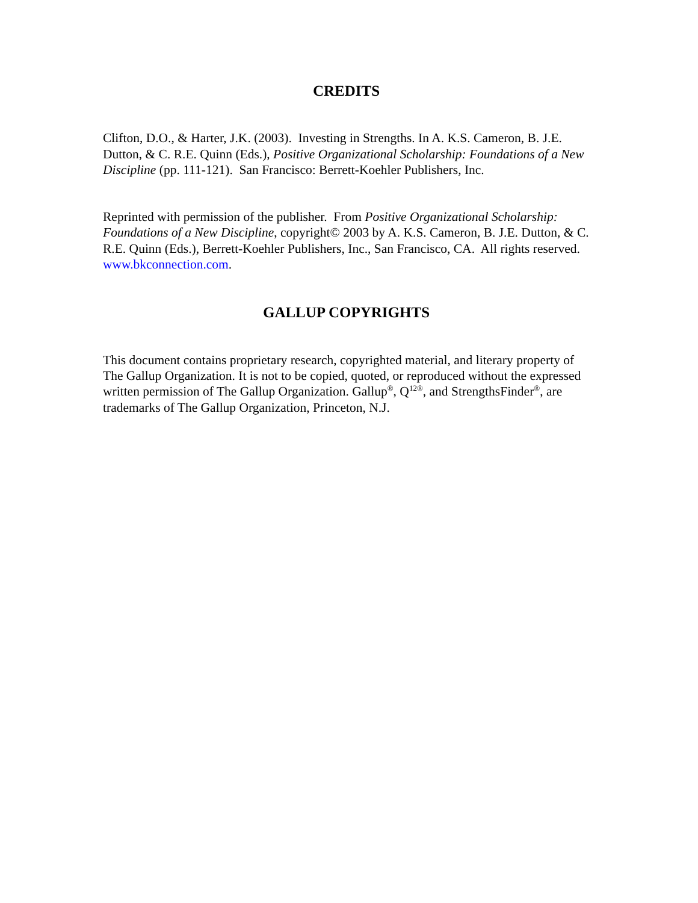CREDITS
Clifton, D.O., & Harter, J.K. (2003). Investing in Strengths. In A. K.S. Cameron, B. J.E. Dutton, & C. R.E. Quinn (Eds.), Positive Organizational Scholarship: Foundations of a New Discipline (pp. 111-121). San Francisco: Berrett-Koehler Publishers, Inc.
Reprinted with permission of the publisher. From Positive Organizational Scholarship: Foundations of a New Discipline, copyright© 2003 by A. K.S. Cameron, B. J.E. Dutton, & C. R.E. Quinn (Eds.), Berrett-Koehler Publishers, Inc., San Francisco, CA. All rights reserved. www.bkconnection.com.
GALLUP COPYRIGHTS
This document contains proprietary research, copyrighted material, and literary property of The Gallup Organization. It is not to be copied, quoted, or reproduced without the expressed written permission of The Gallup Organization. Gallup<sup>®</sup>, Q<sup>12®</sup>, and StrengthsFinder<sup>®</sup>, are trademarks of The Gallup Organization, Princeton, N.J.